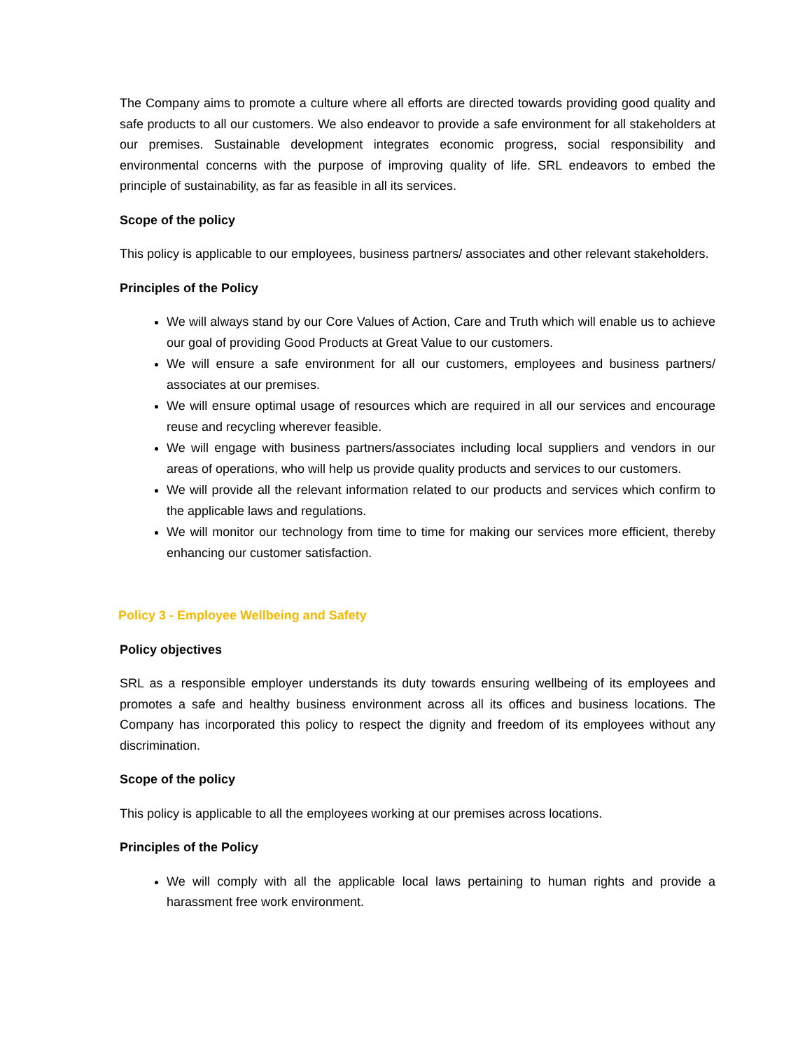The Company aims to promote a culture where all efforts are directed towards providing good quality and safe products to all our customers. We also endeavor to provide a safe environment for all stakeholders at our premises. Sustainable development integrates economic progress, social responsibility and environmental concerns with the purpose of improving quality of life. SRL endeavors to embed the principle of sustainability, as far as feasible in all its services.
Scope of the policy
This policy is applicable to our employees, business partners/ associates and other relevant stakeholders.
Principles of the Policy
We will always stand by our Core Values of Action, Care and Truth which will enable us to achieve our goal of providing Good Products at Great Value to our customers.
We will ensure a safe environment for all our customers, employees and business partners/ associates at our premises.
We will ensure optimal usage of resources which are required in all our services and encourage reuse and recycling wherever feasible.
We will engage with business partners/associates including local suppliers and vendors in our areas of operations, who will help us provide quality products and services to our customers.
We will provide all the relevant information related to our products and services which confirm to the applicable laws and regulations.
We will monitor our technology from time to time for making our services more efficient, thereby enhancing our customer satisfaction.
Policy 3 - Employee Wellbeing and Safety
Policy objectives
SRL as a responsible employer understands its duty towards ensuring wellbeing of its employees and promotes a safe and healthy business environment across all its offices and business locations. The Company has incorporated this policy to respect the dignity and freedom of its employees without any discrimination.
Scope of the policy
This policy is applicable to all the employees working at our premises across locations.
Principles of the Policy
We will comply with all the applicable local laws pertaining to human rights and provide a harassment free work environment.